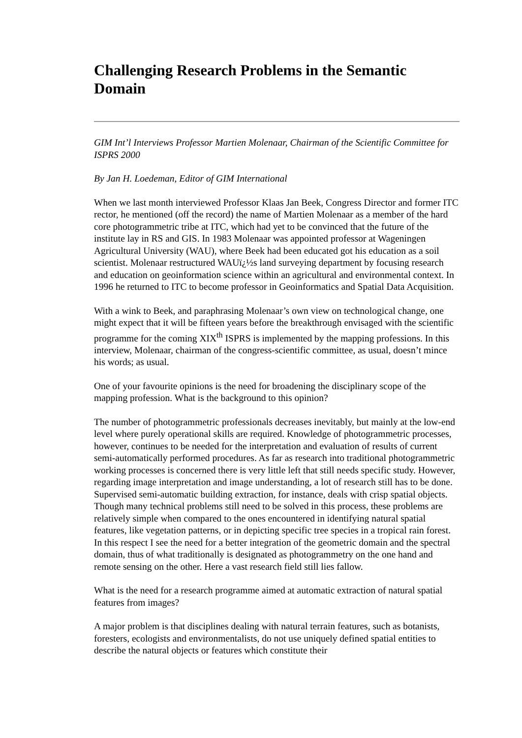Challenging Research Problems in the Semantic Domain
GIM Int’l Interviews Professor Martien Molenaar, Chairman of the Scientific Committee for ISPRS 2000
By Jan H. Loedeman, Editor of GIM International
When we last month interviewed Professor Klaas Jan Beek, Congress Director and former ITC rector, he mentioned (off the record) the name of Martien Molenaar as a member of the hard core photogrammetric tribe at ITC, which had yet to be convinced that the future of the institute lay in RS and GIS. In 1983 Molenaar was appointed professor at Wageningen Agricultural University (WAU), where Beek had been educated got his education as a soil scientist. Molenaar restructured WAUï¿½s land surveying department by focusing research and education on geoinformation science within an agricultural and environmental context. In 1996 he returned to ITC to become professor in Geoinformatics and Spatial Data Acquisition.
With a wink to Beek, and paraphrasing Molenaar’s own view on technological change, one might expect that it will be fifteen years before the breakthrough envisaged with the scientific programme for the coming XIX<sup>th</sup> ISPRS is implemented by the mapping professions. In this interview, Molenaar, chairman of the congress-scientific committee, as usual, doesn’t mince his words; as usual.
One of your favourite opinions is the need for broadening the disciplinary scope of the mapping profession. What is the background to this opinion?
The number of photogrammetric professionals decreases inevitably, but mainly at the low-end level where purely operational skills are required. Knowledge of photogrammetric processes, however, continues to be needed for the interpretation and evaluation of results of current semi-automatically performed procedures. As far as research into traditional photogrammetric working processes is concerned there is very little left that still needs specific study. However, regarding image interpretation and image understanding, a lot of research still has to be done. Supervised semi-automatic building extraction, for instance, deals with crisp spatial objects. Though many technical problems still need to be solved in this process, these problems are relatively simple when compared to the ones encountered in identifying natural spatial features, like vegetation patterns, or in depicting specific tree species in a tropical rain forest. In this respect I see the need for a better integration of the geometric domain and the spectral domain, thus of what traditionally is designated as photogrammetry on the one hand and remote sensing on the other. Here a vast research field still lies fallow.
What is the need for a research programme aimed at automatic extraction of natural spatial features from images?
A major problem is that disciplines dealing with natural terrain features, such as botanists, foresters, ecologists and environmentalists, do not use uniquely defined spatial entities to describe the natural objects or features which constitute their